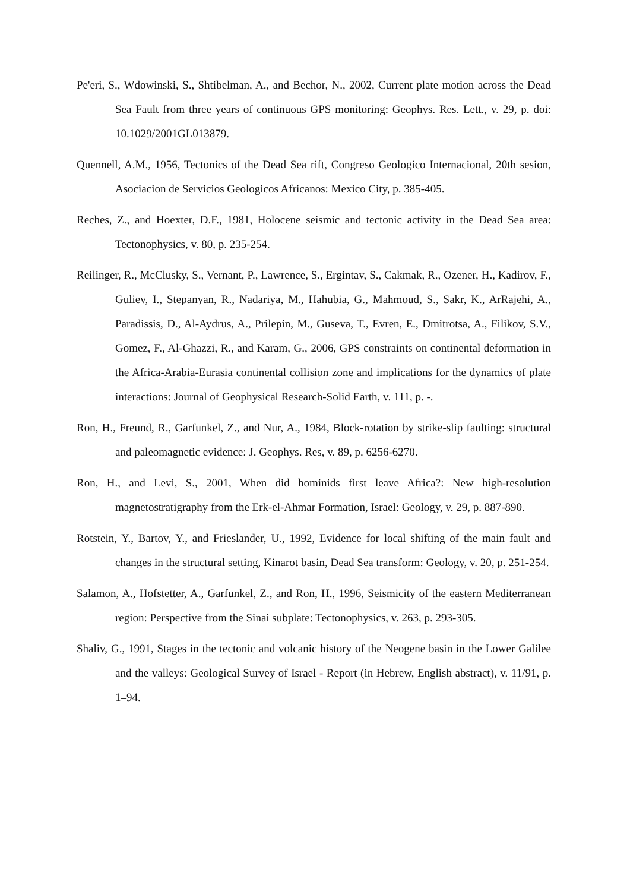Pe'eri, S., Wdowinski, S., Shtibelman, A., and Bechor, N., 2002, Current plate motion across the Dead Sea Fault from three years of continuous GPS monitoring: Geophys. Res. Lett., v. 29, p. doi: 10.1029/2001GL013879.
Quennell, A.M., 1956, Tectonics of the Dead Sea rift, Congreso Geologico Internacional, 20th sesion, Asociacion de Servicios Geologicos Africanos: Mexico City, p. 385-405.
Reches, Z., and Hoexter, D.F., 1981, Holocene seismic and tectonic activity in the Dead Sea area: Tectonophysics, v. 80, p. 235-254.
Reilinger, R., McClusky, S., Vernant, P., Lawrence, S., Ergintav, S., Cakmak, R., Ozener, H., Kadirov, F., Guliev, I., Stepanyan, R., Nadariya, M., Hahubia, G., Mahmoud, S., Sakr, K., ArRajehi, A., Paradissis, D., Al-Aydrus, A., Prilepin, M., Guseva, T., Evren, E., Dmitrotsa, A., Filikov, S.V., Gomez, F., Al-Ghazzi, R., and Karam, G., 2006, GPS constraints on continental deformation in the Africa-Arabia-Eurasia continental collision zone and implications for the dynamics of plate interactions: Journal of Geophysical Research-Solid Earth, v. 111, p. -.
Ron, H., Freund, R., Garfunkel, Z., and Nur, A., 1984, Block-rotation by strike-slip faulting: structural and paleomagnetic evidence: J. Geophys. Res, v. 89, p. 6256-6270.
Ron, H., and Levi, S., 2001, When did hominids first leave Africa?: New high-resolution magnetostratigraphy from the Erk-el-Ahmar Formation, Israel: Geology, v. 29, p. 887-890.
Rotstein, Y., Bartov, Y., and Frieslander, U., 1992, Evidence for local shifting of the main fault and changes in the structural setting, Kinarot basin, Dead Sea transform: Geology, v. 20, p. 251-254.
Salamon, A., Hofstetter, A., Garfunkel, Z., and Ron, H., 1996, Seismicity of the eastern Mediterranean region: Perspective from the Sinai subplate: Tectonophysics, v. 263, p. 293-305.
Shaliv, G., 1991, Stages in the tectonic and volcanic history of the Neogene basin in the Lower Galilee and the valleys: Geological Survey of Israel - Report (in Hebrew, English abstract), v. 11/91, p. 1–94.